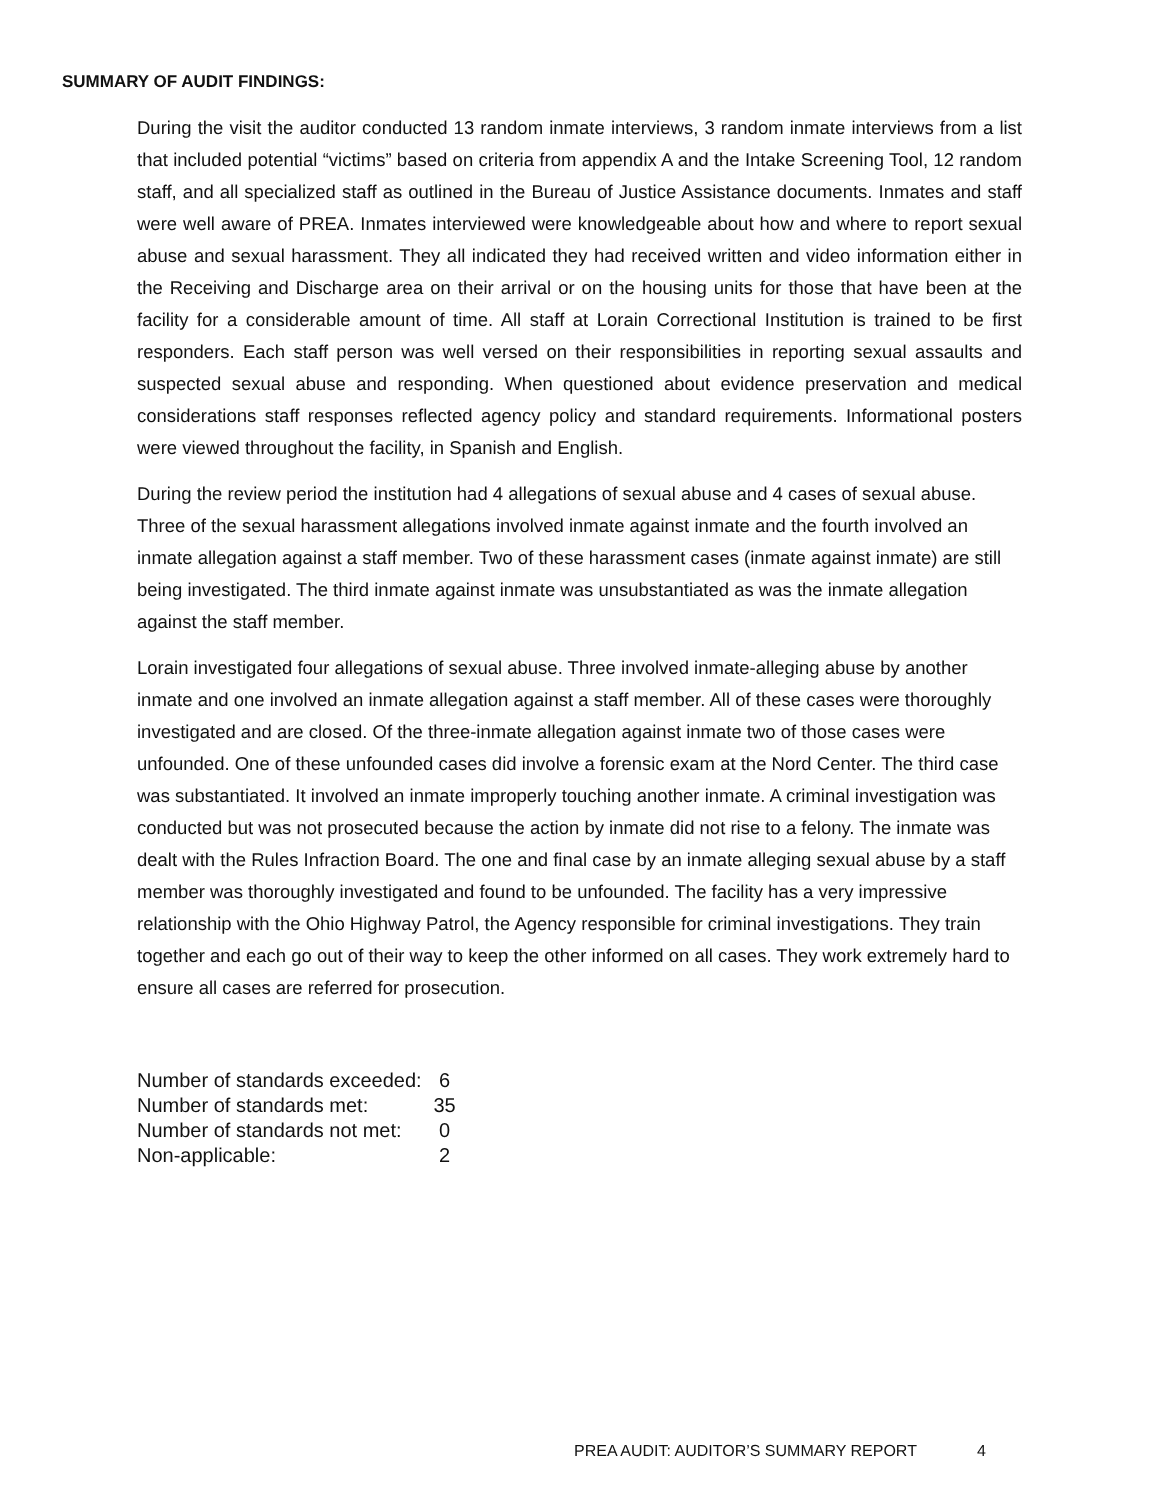SUMMARY OF AUDIT FINDINGS:
During the visit the auditor conducted 13 random inmate interviews, 3 random inmate interviews from a list that included potential “victims” based on criteria from appendix A and the Intake Screening Tool, 12 random staff, and all specialized staff as outlined in the Bureau of Justice Assistance documents. Inmates and staff were well aware of PREA. Inmates interviewed were knowledgeable about how and where to report sexual abuse and sexual harassment. They all indicated they had received written and video information either in the Receiving and Discharge area on their arrival or on the housing units for those that have been at the facility for a considerable amount of time. All staff at Lorain Correctional Institution is trained to be first responders. Each staff person was well versed on their responsibilities in reporting sexual assaults and suspected sexual abuse and responding. When questioned about evidence preservation and medical considerations staff responses reflected agency policy and standard requirements. Informational posters were viewed throughout the facility, in Spanish and English.
During the review period the institution had 4 allegations of sexual abuse and 4 cases of sexual abuse. Three of the sexual harassment allegations involved inmate against inmate and the fourth involved an inmate allegation against a staff member. Two of these harassment cases (inmate against inmate) are still being investigated. The third inmate against inmate was unsubstantiated as was the inmate allegation against the staff member.
Lorain investigated four allegations of sexual abuse. Three involved inmate-alleging abuse by another inmate and one involved an inmate allegation against a staff member. All of these cases were thoroughly investigated and are closed. Of the three-inmate allegation against inmate two of those cases were unfounded. One of these unfounded cases did involve a forensic exam at the Nord Center. The third case was substantiated. It involved an inmate improperly touching another inmate. A criminal investigation was conducted but was not prosecuted because the action by inmate did not rise to a felony. The inmate was dealt with the Rules Infraction Board. The one and final case by an inmate alleging sexual abuse by a staff member was thoroughly investigated and found to be unfounded. The facility has a very impressive relationship with the Ohio Highway Patrol, the Agency responsible for criminal investigations. They train together and each go out of their way to keep the other informed on all cases. They work extremely hard to ensure all cases are referred for prosecution.
| Number of standards exceeded: | 6 |
| Number of standards met: | 35 |
| Number of standards not met: | 0 |
| Non-applicable: | 2 |
PREA AUDIT: AUDITOR’S SUMMARY REPORT 4